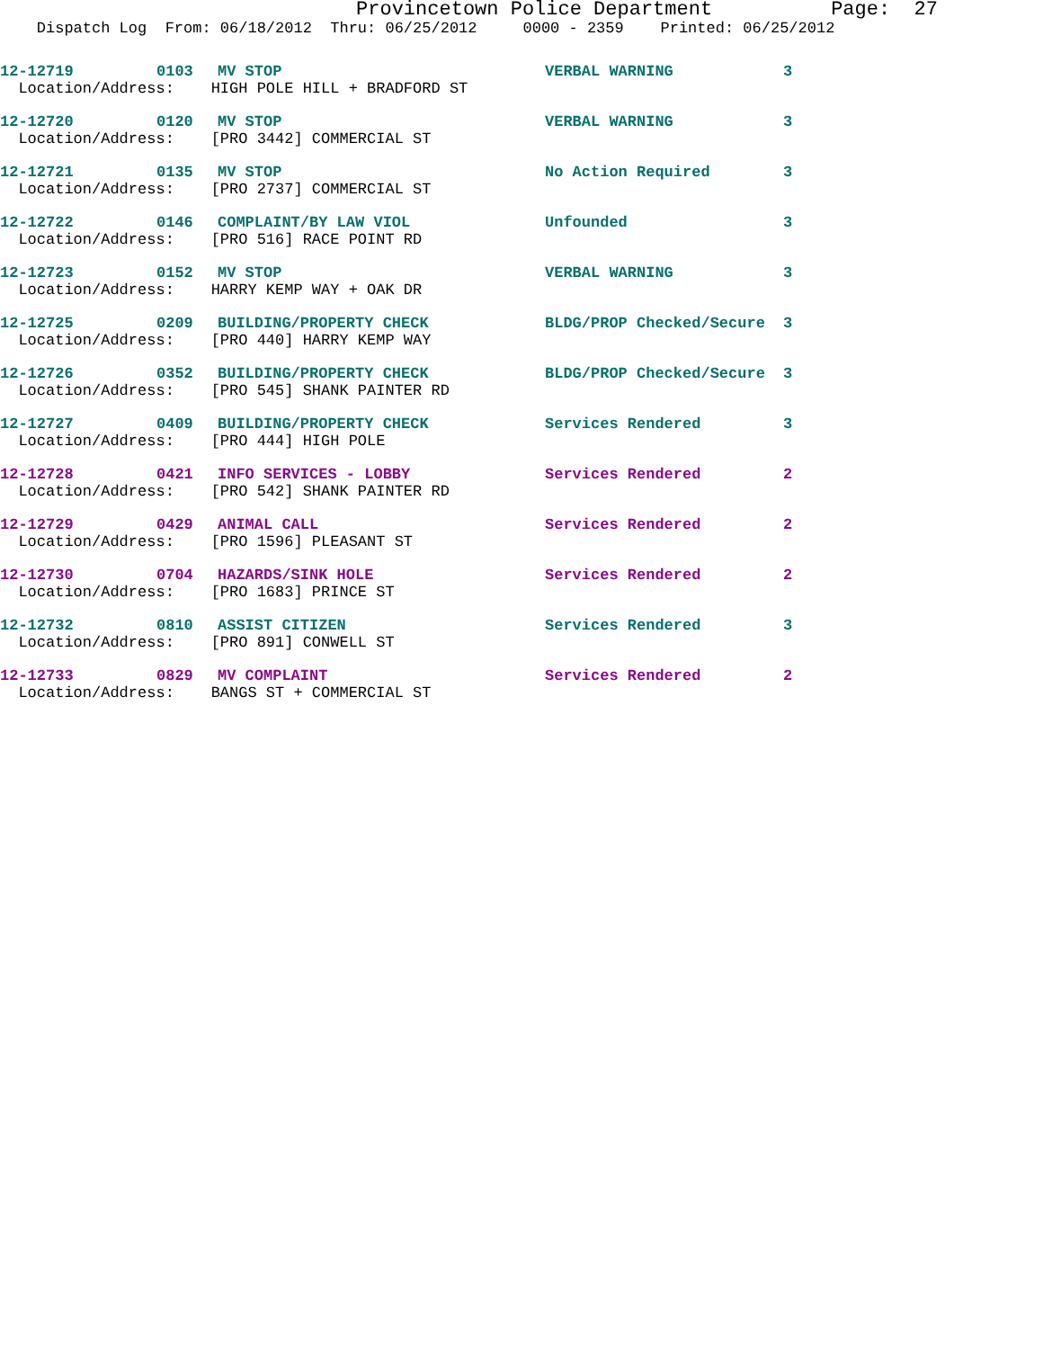Provincetown Police Department Page: 27
Dispatch Log From: 06/18/2012 Thru: 06/25/2012 0000 - 2359 Printed: 06/25/2012
| 12-12719 | 0103 | MV STOP | VERBAL WARNING | 3 |
| Location/Address: HIGH POLE HILL + BRADFORD ST | | | | |
| 12-12720 | 0120 | MV STOP | VERBAL WARNING | 3 |
| Location/Address: [PRO 3442] COMMERCIAL ST | | | | |
| 12-12721 | 0135 | MV STOP | No Action Required | 3 |
| Location/Address: [PRO 2737] COMMERCIAL ST | | | | |
| 12-12722 | 0146 | COMPLAINT/BY LAW VIOL | Unfounded | 3 |
| Location/Address: [PRO 516] RACE POINT RD | | | | |
| 12-12723 | 0152 | MV STOP | VERBAL WARNING | 3 |
| Location/Address: HARRY KEMP WAY + OAK DR | | | | |
| 12-12725 | 0209 | BUILDING/PROPERTY CHECK | BLDG/PROP Checked/Secure | 3 |
| Location/Address: [PRO 440] HARRY KEMP WAY | | | | |
| 12-12726 | 0352 | BUILDING/PROPERTY CHECK | BLDG/PROP Checked/Secure | 3 |
| Location/Address: [PRO 545] SHANK PAINTER RD | | | | |
| 12-12727 | 0409 | BUILDING/PROPERTY CHECK | Services Rendered | 3 |
| Location/Address: [PRO 444] HIGH POLE | | | | |
| 12-12728 | 0421 | INFO SERVICES - LOBBY | Services Rendered | 2 |
| Location/Address: [PRO 542] SHANK PAINTER RD | | | | |
| 12-12729 | 0429 | ANIMAL CALL | Services Rendered | 2 |
| Location/Address: [PRO 1596] PLEASANT ST | | | | |
| 12-12730 | 0704 | HAZARDS/SINK HOLE | Services Rendered | 2 |
| Location/Address: [PRO 1683] PRINCE ST | | | | |
| 12-12732 | 0810 | ASSIST CITIZEN | Services Rendered | 3 |
| Location/Address: [PRO 891] CONWELL ST | | | | |
| 12-12733 | 0829 | MV COMPLAINT | Services Rendered | 2 |
| Location/Address: BANGS ST + COMMERCIAL ST | | | | |